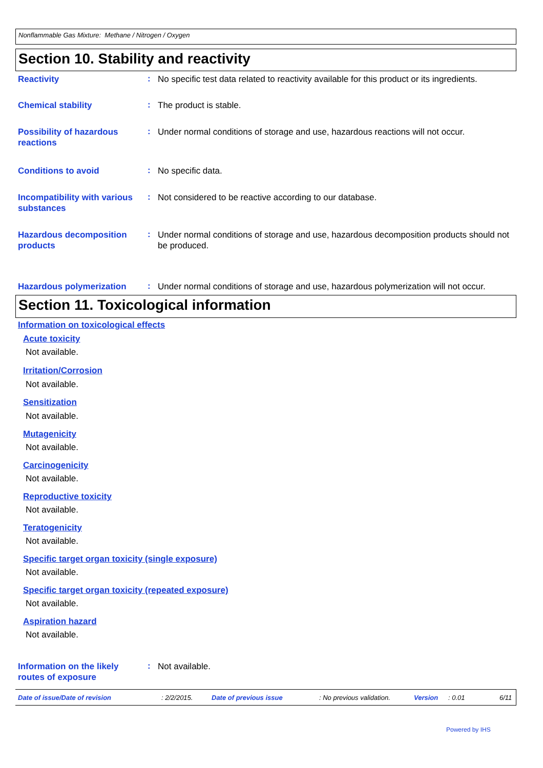Nonflammable Gas Mixture: Methane / Nitrogen / Oxygen
Section 10. Stability and reactivity
Reactivity
:
No specific test data related to reactivity available for this product or its ingredients.
Chemical stability
:
The product is stable.
Possibility of hazardous reactions
:
Under normal conditions of storage and use, hazardous reactions will not occur.
Conditions to avoid
:
No specific data.
Incompatibility with various substances
:
Not considered to be reactive according to our database.
Hazardous decomposition products
:
Under normal conditions of storage and use, hazardous decomposition products should not be produced.
Hazardous polymerization
:
Under normal conditions of storage and use, hazardous polymerization will not occur.
Section 11. Toxicological information
Information on toxicological effects
Acute toxicity
Not available.
Irritation/Corrosion
Not available.
Sensitization
Not available.
Mutagenicity
Not available.
Carcinogenicity
Not available.
Reproductive toxicity
Not available.
Teratogenicity
Not available.
Specific target organ toxicity (single exposure)
Not available.
Specific target organ toxicity (repeated exposure)
Not available.
Aspiration hazard
Not available.
Information on the likely routes of exposure
:
Not available.
Date of issue/Date of revision: 2/2/2015. Date of previous issue: No previous validation. Version: 0.01 6/11
Powered by IHS